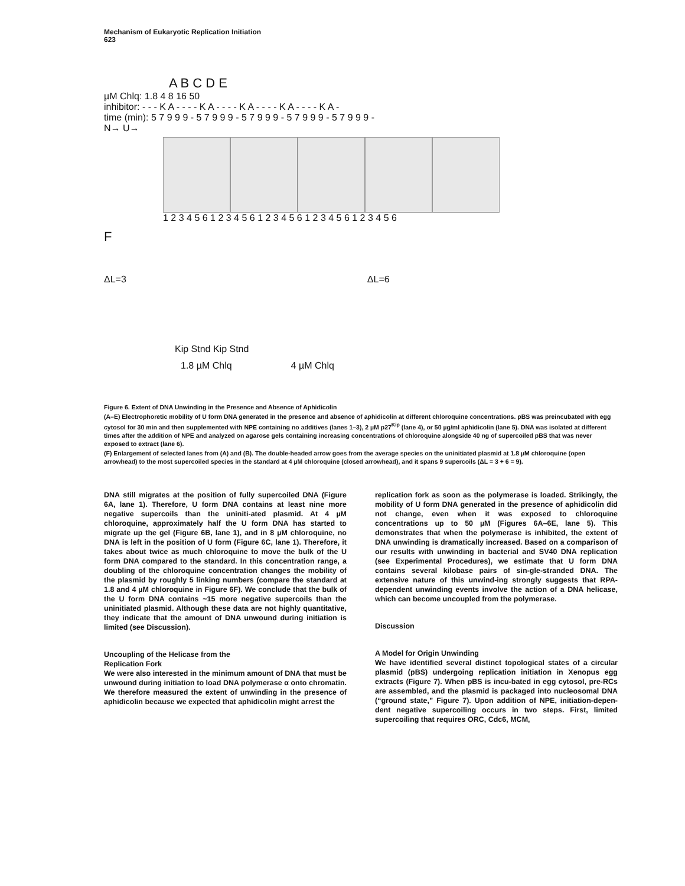Mechanism of Eukaryotic Replication Initiation
623
A B C D E
µM Chlq: 1.8 4 8 16 50
inhibitor: - - - K A - - - - K A - - - - K A - - - - K A - - - - K A -
time (min): 5 7 9 9 9 - 5 7 9 9 9 - 5 7 9 9 9 - 5 7 9 9 9 - 5 7 9 9 9 -
N→ U→
1 2 3 4 5 6 1 2 3 4 5 6 1 2 3 4 5 6 1 2 3 4 5 6 1 2 3 4 5 6
F
ΔL=3 ΔL=6
Kip Stnd Kip Stnd
1.8 µM Chlq 4 µM Chlq
Figure 6. Extent of DNA Unwinding in the Presence and Absence of Aphidicolin
(A–E) Electrophoretic mobility of U form DNA generated in the presence and absence of aphidicolin at different chloroquine concentrations. pBS was preincubated with egg cytosol for 30 min and then supplemented with NPE containing no additives (lanes 1–3), 2 µM p27<sup>Kip</sup> (lane 4), or 50 µg/ml aphidicolin (lane 5). DNA was isolated at different times after the addition of NPE and analyzed on agarose gels containing increasing concentrations of chloroquine alongside 40 ng of supercoiled pBS that was never exposed to extract (lane 6).
(F) Enlargement of selected lanes from (A) and (B). The double-headed arrow goes from the average species on the uninitiated plasmid at 1.8 µM chloroquine (open arrowhead) to the most supercoiled species in the standard at 4 µM chloroquine (closed arrowhead), and it spans 9 supercoils (ΔL = 3 + 6 = 9).
DNA still migrates at the position of fully supercoiled DNA (Figure 6A, lane 1). Therefore, U form DNA contains at least nine more negative supercoils than the uniniti-ated plasmid. At 4 µM chloroquine, approximately half the U form DNA has started to migrate up the gel (Figure 6B, lane 1), and in 8 µM chloroquine, no DNA is left in the position of U form (Figure 6C, lane 1). Therefore, it takes about twice as much chloroquine to move the bulk of the U form DNA compared to the standard. In this concentration range, a doubling of the chloroquine concentration changes the mobility of the plasmid by roughly 5 linking numbers (compare the standard at 1.8 and 4 µM chloroquine in Figure 6F). We conclude that the bulk of the U form DNA contains ~15 more negative supercoils than the uninitiated plasmid. Although these data are not highly quantitative, they indicate that the amount of DNA unwound during initiation is limited (see Discussion).
Uncoupling of the Helicase from the
Replication Fork
We were also interested in the minimum amount of DNA that must be unwound during initiation to load DNA polymerase α onto chromatin. We therefore measured the extent of unwinding in the presence of aphidicolin because we expected that aphidicolin might arrest the
replication fork as soon as the polymerase is loaded. Strikingly, the mobility of U form DNA generated in the presence of aphidicolin did not change, even when it was exposed to chloroquine concentrations up to 50 µM (Figures 6A–6E, lane 5). This demonstrates that when the polymerase is inhibited, the extent of DNA unwinding is dramatically increased. Based on a comparison of our results with unwinding in bacterial and SV40 DNA replication (see Experimental Procedures), we estimate that U form DNA contains several kilobase pairs of sin-gle-stranded DNA. The extensive nature of this unwind-ing strongly suggests that RPA-dependent unwinding events involve the action of a DNA helicase, which can become uncoupled from the polymerase.
Discussion
A Model for Origin Unwinding
We have identified several distinct topological states of a circular plasmid (pBS) undergoing replication initiation in Xenopus egg extracts (Figure 7). When pBS is incu-bated in egg cytosol, pre-RCs are assembled, and the plasmid is packaged into nucleosomal DNA (“ground state,” Figure 7). Upon addition of NPE, initiation-depen-dent negative supercoiling occurs in two steps. First, limited supercoiling that requires ORC, Cdc6, MCM,